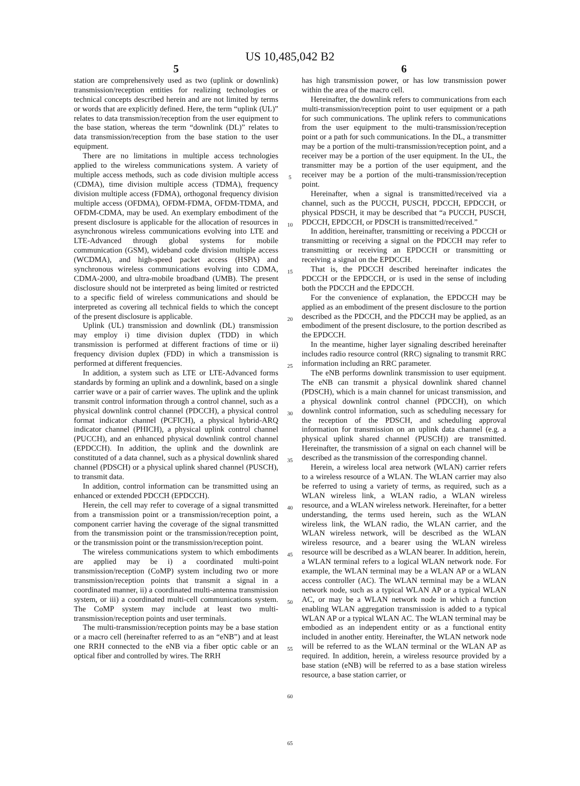US 10,485,042 B2
5
station are comprehensively used as two (uplink or downlink) transmission/reception entities for realizing technologies or technical concepts described herein and are not limited by terms or words that are explicitly defined. Here, the term “uplink (UL)” relates to data transmission/reception from the user equipment to the base station, whereas the term “downlink (DL)” relates to data transmission/reception from the base station to the user equipment.
There are no limitations in multiple access technologies applied to the wireless communications system. A variety of multiple access methods, such as code division multiple access (CDMA), time division multiple access (TDMA), frequency division multiple access (FDMA), orthogonal frequency division multiple access (OFDMA), OFDM-FDMA, OFDM-TDMA, and OFDM-CDMA, may be used. An exemplary embodiment of the present disclosure is applicable for the allocation of resources in asynchronous wireless communications evolving into LTE and LTE-Advanced through global systems for mobile communication (GSM), wideband code division multiple access (WCDMA), and high-speed packet access (HSPA) and synchronous wireless communications evolving into CDMA, CDMA-2000, and ultra-mobile broadband (UMB). The present disclosure should not be interpreted as being limited or restricted to a specific field of wireless communications and should be interpreted as covering all technical fields to which the concept of the present disclosure is applicable.
Uplink (UL) transmission and downlink (DL) transmission may employ i) time division duplex (TDD) in which transmission is performed at different fractions of time or ii) frequency division duplex (FDD) in which a transmission is performed at different frequencies.
In addition, a system such as LTE or LTE-Advanced forms standards by forming an uplink and a downlink, based on a single carrier wave or a pair of carrier waves. The uplink and the uplink transmit control information through a control channel, such as a physical downlink control channel (PDCCH), a physical control format indicator channel (PCFICH), a physical hybrid-ARQ indicator channel (PHICH), a physical uplink control channel (PUCCH), and an enhanced physical downlink control channel (EPDCCH). In addition, the uplink and the downlink are constituted of a data channel, such as a physical downlink shared channel (PDSCH) or a physical uplink shared channel (PUSCH), to transmit data.
In addition, control information can be transmitted using an enhanced or extended PDCCH (EPDCCH).
Herein, the cell may refer to coverage of a signal transmitted from a transmission point or a transmission/reception point, a component carrier having the coverage of the signal transmitted from the transmission point or the transmission/reception point, or the transmission point or the transmission/reception point.
The wireless communications system to which embodiments are applied may be i) a coordinated multi-point transmission/reception (CoMP) system including two or more transmission/reception points that transmit a signal in a coordinated manner, ii) a coordinated multi-antenna transmission system, or iii) a coordinated multi-cell communications system. The CoMP system may include at least two multi-transmission/reception points and user terminals.
The multi-transmission/reception points may be a base station or a macro cell (hereinafter referred to as an “eNB”) and at least one RRH connected to the eNB via a fiber optic cable or an optical fiber and controlled by wires. The RRH
5
10
15
20
25
30
35
40
45
50
55
60
65
6
has high transmission power, or has low transmission power within the area of the macro cell.
Hereinafter, the downlink refers to communications from each multi-transmission/reception point to user equipment or a path for such communications. The uplink refers to communications from the user equipment to the multi-transmission/reception point or a path for such communications. In the DL, a transmitter may be a portion of the multi-transmission/reception point, and a receiver may be a portion of the user equipment. In the UL, the transmitter may be a portion of the user equipment, and the receiver may be a portion of the multi-transmission/reception point.
Hereinafter, when a signal is transmitted/received via a channel, such as the PUCCH, PUSCH, PDCCH, EPDCCH, or physical PDSCH, it may be described that “a PUCCH, PUSCH, PDCCH, EPDCCH, or PDSCH is transmitted/received.”
In addition, hereinafter, transmitting or receiving a PDCCH or transmitting or receiving a signal on the PDCCH may refer to transmitting or receiving an EPDCCH or transmitting or receiving a signal on the EPDCCH.
That is, the PDCCH described hereinafter indicates the PDCCH or the EPDCCH, or is used in the sense of including both the PDCCH and the EPDCCH.
For the convenience of explanation, the EPDCCH may be applied as an embodiment of the present disclosure to the portion described as the PDCCH, and the PDCCH may be applied, as an embodiment of the present disclosure, to the portion described as the EPDCCH.
In the meantime, higher layer signaling described hereinafter includes radio resource control (RRC) signaling to transmit RRC information including an RRC parameter.
The eNB performs downlink transmission to user equipment. The eNB can transmit a physical downlink shared channel (PDSCH), which is a main channel for unicast transmission, and a physical downlink control channel (PDCCH), on which downlink control information, such as scheduling necessary for the reception of the PDSCH, and scheduling approval information for transmission on an uplink data channel (e.g. a physical uplink shared channel (PUSCH)) are transmitted. Hereinafter, the transmission of a signal on each channel will be described as the transmission of the corresponding channel.
Herein, a wireless local area network (WLAN) carrier refers to a wireless resource of a WLAN. The WLAN carrier may also be referred to using a variety of terms, as required, such as a WLAN wireless link, a WLAN radio, a WLAN wireless resource, and a WLAN wireless network. Hereinafter, for a better understanding, the terms used herein, such as the WLAN wireless link, the WLAN radio, the WLAN carrier, and the WLAN wireless network, will be described as the WLAN wireless resource, and a bearer using the WLAN wireless resource will be described as a WLAN bearer. In addition, herein, a WLAN terminal refers to a logical WLAN network node. For example, the WLAN terminal may be a WLAN AP or a WLAN access controller (AC). The WLAN terminal may be a WLAN network node, such as a typical WLAN AP or a typical WLAN AC, or may be a WLAN network node in which a function enabling WLAN aggregation transmission is added to a typical WLAN AP or a typical WLAN AC. The WLAN terminal may be embodied as an independent entity or as a functional entity included in another entity. Hereinafter, the WLAN network node will be referred to as the WLAN terminal or the WLAN AP as required. In addition, herein, a wireless resource provided by a base station (eNB) will be referred to as a base station wireless resource, a base station carrier, or